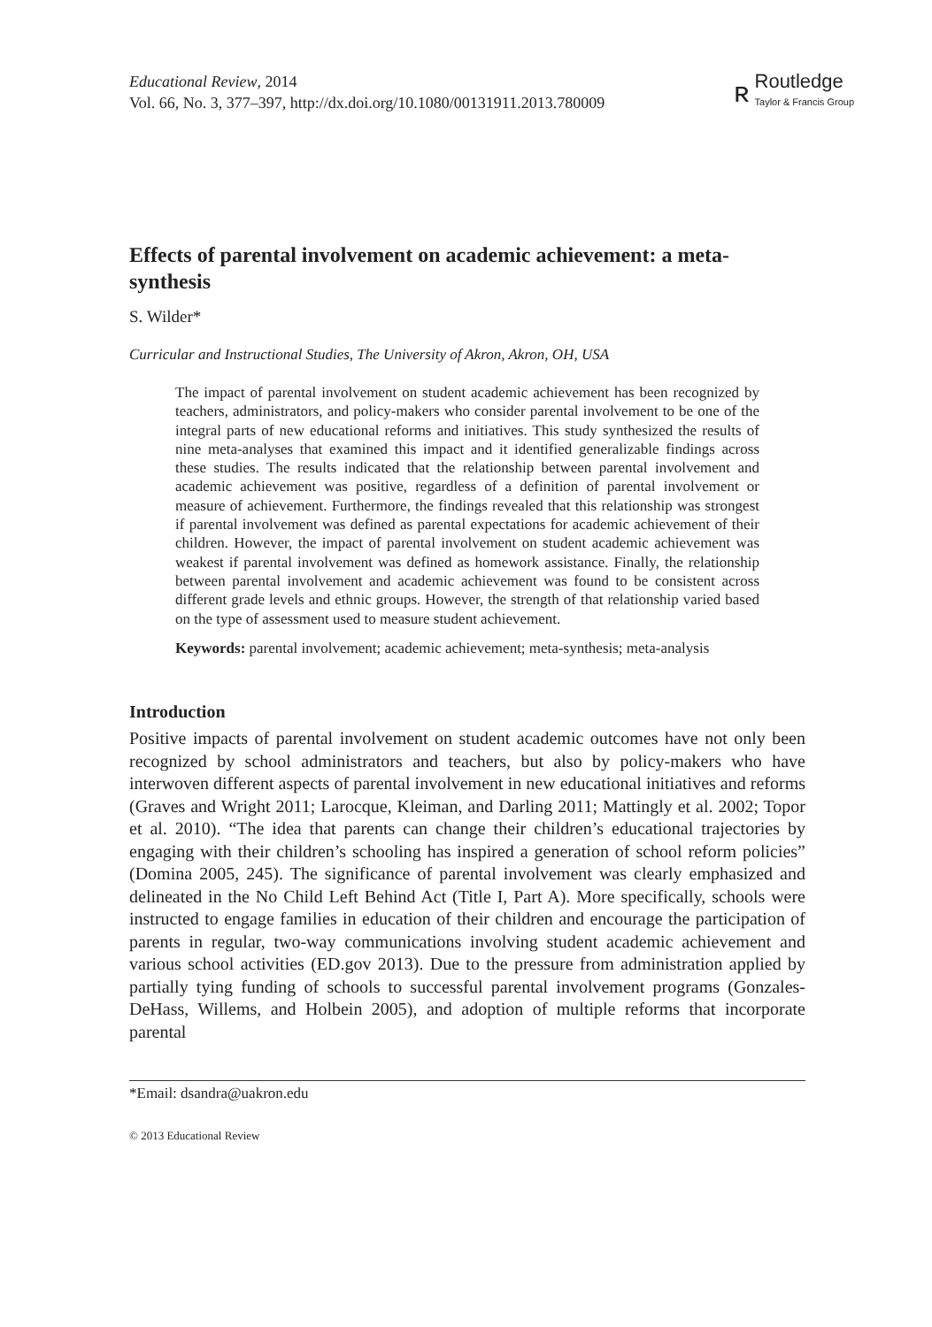Educational Review, 2014
Vol. 66, No. 3, 377–397, http://dx.doi.org/10.1080/00131911.2013.780009
ʀ
Routledge
Taylor & Francis Group
Effects of parental involvement on academic achievement: a meta-synthesis
S. Wilder*
Curricular and Instructional Studies, The University of Akron, Akron, OH, USA
The impact of parental involvement on student academic achievement has been recognized by teachers, administrators, and policy-makers who consider parental involvement to be one of the integral parts of new educational reforms and initiatives. This study synthesized the results of nine meta-analyses that examined this impact and it identified generalizable findings across these studies. The results indicated that the relationship between parental involvement and academic achievement was positive, regardless of a definition of parental involvement or measure of achievement. Furthermore, the findings revealed that this relationship was strongest if parental involvement was defined as parental expectations for academic achievement of their children. However, the impact of parental involvement on student academic achievement was weakest if parental involvement was defined as homework assistance. Finally, the relationship between parental involvement and academic achievement was found to be consistent across different grade levels and ethnic groups. However, the strength of that relationship varied based on the type of assessment used to measure student achievement.
Keywords: parental involvement; academic achievement; meta-synthesis; meta-analysis
Introduction
Positive impacts of parental involvement on student academic outcomes have not only been recognized by school administrators and teachers, but also by policy-makers who have interwoven different aspects of parental involvement in new educational initiatives and reforms (Graves and Wright 2011; Larocque, Kleiman, and Darling 2011; Mattingly et al. 2002; Topor et al. 2010). “The idea that parents can change their children’s educational trajectories by engaging with their children’s schooling has inspired a generation of school reform policies” (Domina 2005, 245). The significance of parental involvement was clearly emphasized and delineated in the No Child Left Behind Act (Title I, Part A). More specifically, schools were instructed to engage families in education of their children and encourage the participation of parents in regular, two-way communications involving student academic achievement and various school activities (ED.gov 2013). Due to the pressure from administration applied by partially tying funding of schools to successful parental involvement programs (Gonzales-DeHass, Willems, and Holbein 2005), and adoption of multiple reforms that incorporate parental
*Email: dsandra@uakron.edu
© 2013 Educational Review